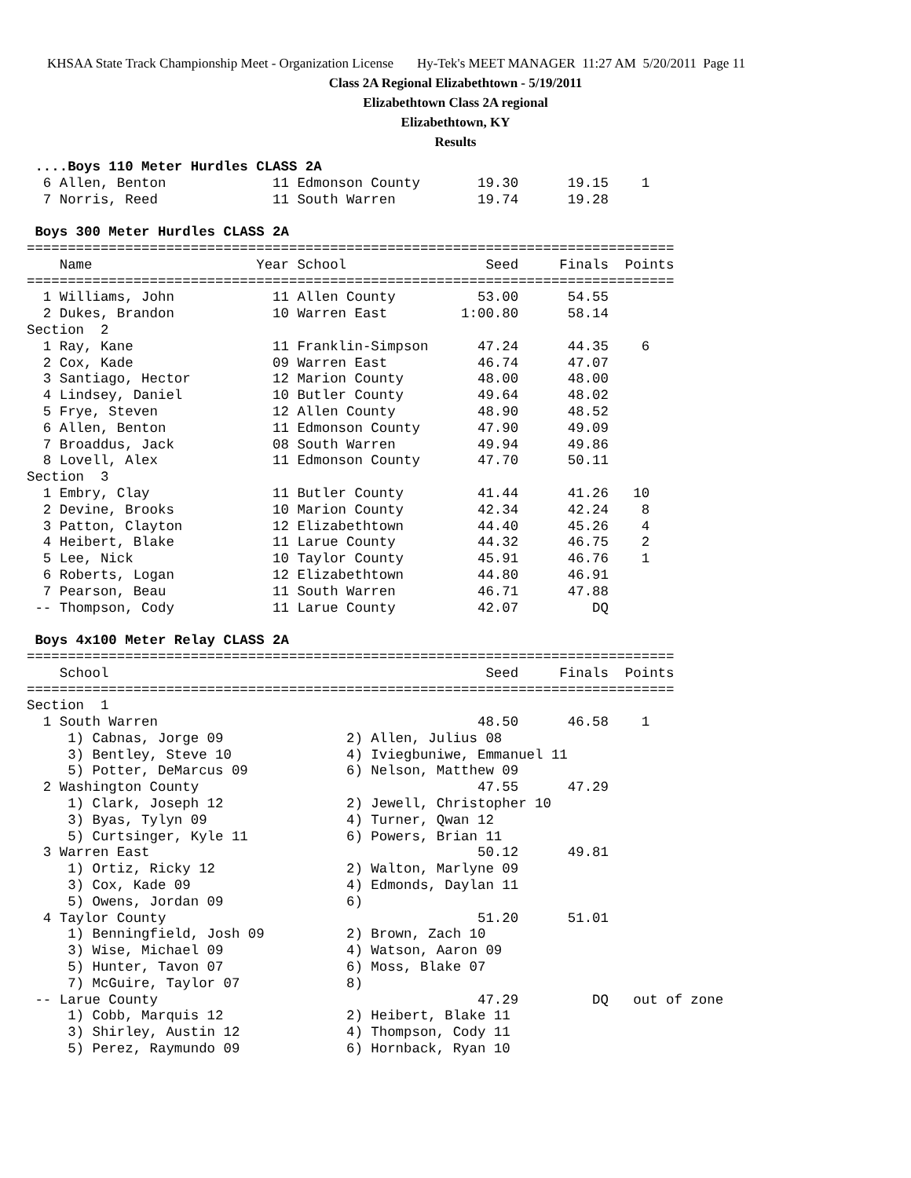KHSAA State Track Championship Meet - Organization License Hy-Tek's MEET MANAGER 11:27 AM 5/20/2011 Page 11
Class 2A Regional Elizabethtown - 5/19/2011
Elizabethtown Class 2A regional
Elizabethtown, KY
Results
 ....Boys 110 Meter Hurdles CLASS 2A
  6 Allen, Benton             11 Edmonson County       19.30      19.15    1
  7 Norris, Reed              11 South Warren          19.74      19.28
 
 Boys 300 Meter Hurdles CLASS 2A
===============================================================================
    Name                    Year School                 Seed     Finals  Points
===============================================================================
  1 Williams, John            11 Allen County          53.00      54.55
  2 Dukes, Brandon            10 Warren East         1:00.80      58.14
Section  2
  1 Ray, Kane                 11 Franklin-Simpson      47.24      44.35    6
  2 Cox, Kade                 09 Warren East           46.74      47.07
  3 Santiago, Hector          12 Marion County         48.00      48.00
  4 Lindsey, Daniel           10 Butler County         49.64      48.02
  5 Frye, Steven              12 Allen County          48.90      48.52
  6 Allen, Benton             11 Edmonson County       47.90      49.09
  7 Broaddus, Jack            08 South Warren          49.94      49.86
  8 Lovell, Alex              11 Edmonson County       47.70      50.11
Section  3
  1 Embry, Clay               11 Butler County         41.44      41.26   10
  2 Devine, Brooks            10 Marion County         42.34      42.24    8
  3 Patton, Clayton           12 Elizabethtown         44.40      45.26    4
  4 Heibert, Blake            11 Larue County          44.32      46.75    2
  5 Lee, Nick                 10 Taylor County         45.91      46.76    1
  6 Roberts, Logan            12 Elizabethtown         44.80      46.91
  7 Pearson, Beau             11 South Warren          46.71      47.88
 -- Thompson, Cody            11 Larue County          42.07         DQ
 
 Boys 4x100 Meter Relay CLASS 2A
===============================================================================
    School                                              Seed     Finals  Points
===============================================================================
Section  1
  1 South Warren                                       48.50      46.58    1
     1) Cabnas, Jorge 09               2) Allen, Julius 08
     3) Bentley, Steve 10              4) Iviegbuniwe, Emmanuel 11
     5) Potter, DeMarcus 09            6) Nelson, Matthew 09
  2 Washington County                                  47.55      47.29
     1) Clark, Joseph 12               2) Jewell, Christopher 10
     3) Byas, Tylyn 09                 4) Turner, Qwan 12
     5) Curtsinger, Kyle 11            6) Powers, Brian 11
  3 Warren East                                        50.12      49.81
     1) Ortiz, Ricky 12                2) Walton, Marlyne 09
     3) Cox, Kade 09                   4) Edmonds, Daylan 11
     5) Owens, Jordan 09               6)
  4 Taylor County                                      51.20      51.01
     1) Benningfield, Josh 09          2) Brown, Zach 10
     3) Wise, Michael 09               4) Watson, Aaron 09
     5) Hunter, Tavon 07               6) Moss, Blake 07
     7) McGuire, Taylor 07             8)
 -- Larue County                                       47.29         DQ   out of zone
     1) Cobb, Marquis 12               2) Heibert, Blake 11
     3) Shirley, Austin 12             4) Thompson, Cody 11
     5) Perez, Raymundo 09             6) Hornback, Ryan 10